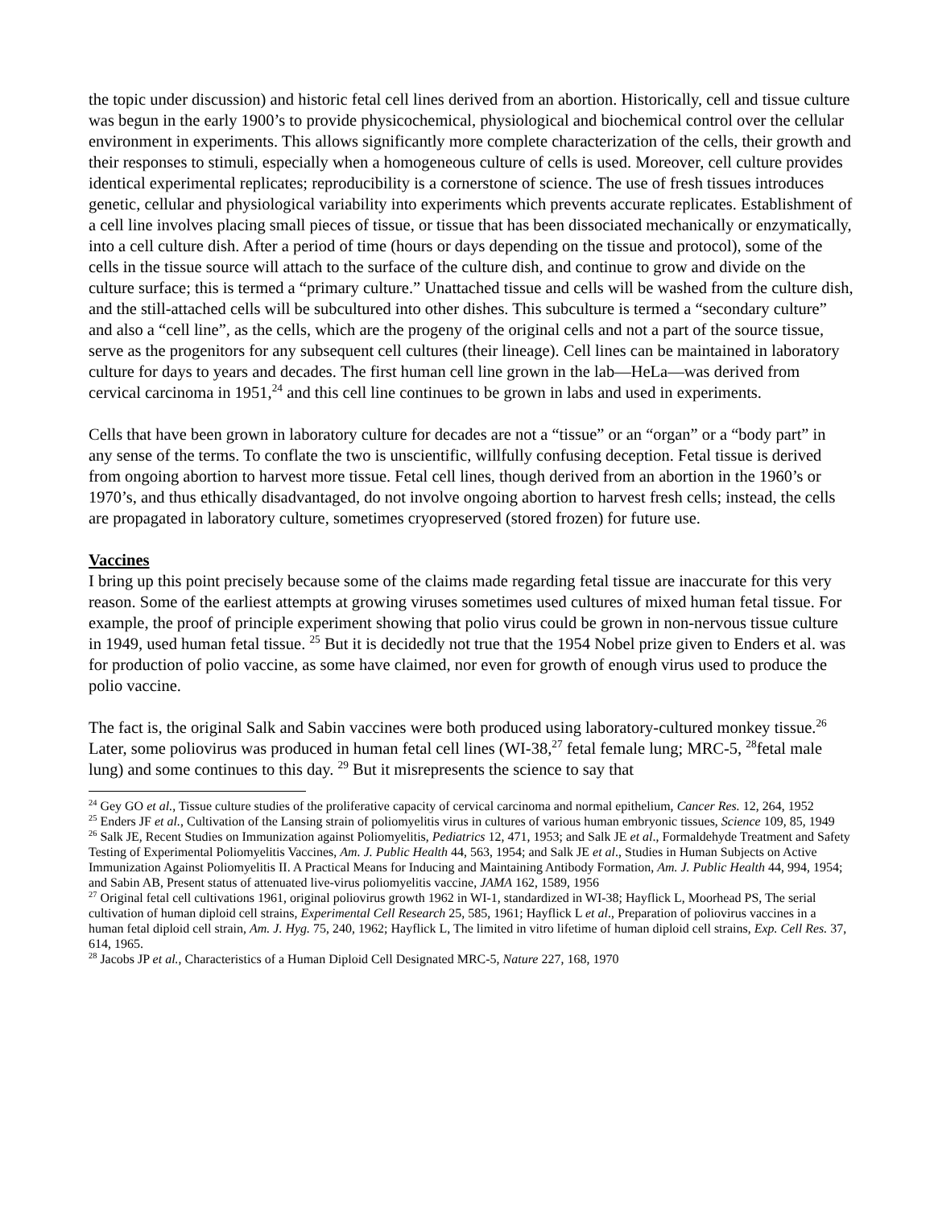the topic under discussion) and historic fetal cell lines derived from an abortion. Historically, cell and tissue culture was begun in the early 1900’s to provide physicochemical, physiological and biochemical control over the cellular environment in experiments. This allows significantly more complete characterization of the cells, their growth and their responses to stimuli, especially when a homogeneous culture of cells is used. Moreover, cell culture provides identical experimental replicates; reproducibility is a cornerstone of science. The use of fresh tissues introduces genetic, cellular and physiological variability into experiments which prevents accurate replicates. Establishment of a cell line involves placing small pieces of tissue, or tissue that has been dissociated mechanically or enzymatically, into a cell culture dish. After a period of time (hours or days depending on the tissue and protocol), some of the cells in the tissue source will attach to the surface of the culture dish, and continue to grow and divide on the culture surface; this is termed a “primary culture.” Unattached tissue and cells will be washed from the culture dish, and the still-attached cells will be subcultured into other dishes. This subculture is termed a “secondary culture” and also a “cell line”, as the cells, which are the progeny of the original cells and not a part of the source tissue, serve as the progenitors for any subsequent cell cultures (their lineage). Cell lines can be maintained in laboratory culture for days to years and decades. The first human cell line grown in the lab—HeLa—was derived from cervical carcinoma in 1951,<sup>24</sup> and this cell line continues to be grown in labs and used in experiments.
Cells that have been grown in laboratory culture for decades are not a “tissue” or an “organ” or a “body part” in any sense of the terms. To conflate the two is unscientific, willfully confusing deception. Fetal tissue is derived from ongoing abortion to harvest more tissue. Fetal cell lines, though derived from an abortion in the 1960’s or 1970’s, and thus ethically disadvantaged, do not involve ongoing abortion to harvest fresh cells; instead, the cells are propagated in laboratory culture, sometimes cryopreserved (stored frozen) for future use.
Vaccines
I bring up this point precisely because some of the claims made regarding fetal tissue are inaccurate for this very reason. Some of the earliest attempts at growing viruses sometimes used cultures of mixed human fetal tissue. For example, the proof of principle experiment showing that polio virus could be grown in non-nervous tissue culture in 1949, used human fetal tissue. <sup>25</sup> But it is decidedly not true that the 1954 Nobel prize given to Enders et al. was for production of polio vaccine, as some have claimed, nor even for growth of enough virus used to produce the polio vaccine.
The fact is, the original Salk and Sabin vaccines were both produced using laboratory-cultured monkey tissue.<sup>26</sup> Later, some poliovirus was produced in human fetal cell lines (WI-38,<sup>27</sup> fetal female lung; MRC-5, <sup>28</sup>fetal male lung) and some continues to this day. <sup>29</sup> But it misrepresents the science to say that
<sup>24</sup> Gey GO et al., Tissue culture studies of the proliferative capacity of cervical carcinoma and normal epithelium, Cancer Res. 12, 264, 1952
<sup>25</sup> Enders JF et al., Cultivation of the Lansing strain of poliomyelitis virus in cultures of various human embryonic tissues, Science 109, 85, 1949
<sup>26</sup> Salk JE, Recent Studies on Immunization against Poliomyelitis, Pediatrics 12, 471, 1953; and Salk JE et al., Formaldehyde Treatment and Safety Testing of Experimental Poliomyelitis Vaccines, Am. J. Public Health 44, 563, 1954; and Salk JE et al., Studies in Human Subjects on Active Immunization Against Poliomyelitis II. A Practical Means for Inducing and Maintaining Antibody Formation, Am. J. Public Health 44, 994, 1954; and Sabin AB, Present status of attenuated live-virus poliomyelitis vaccine, JAMA 162, 1589, 1956
<sup>27</sup> Original fetal cell cultivations 1961, original poliovirus growth 1962 in WI-1, standardized in WI-38; Hayflick L, Moorhead PS, The serial cultivation of human diploid cell strains, Experimental Cell Research 25, 585, 1961; Hayflick L et al., Preparation of poliovirus vaccines in a human fetal diploid cell strain, Am. J. Hyg. 75, 240, 1962; Hayflick L, The limited in vitro lifetime of human diploid cell strains, Exp. Cell Res. 37, 614, 1965.
<sup>28</sup> Jacobs JP et al., Characteristics of a Human Diploid Cell Designated MRC-5, Nature 227, 168, 1970